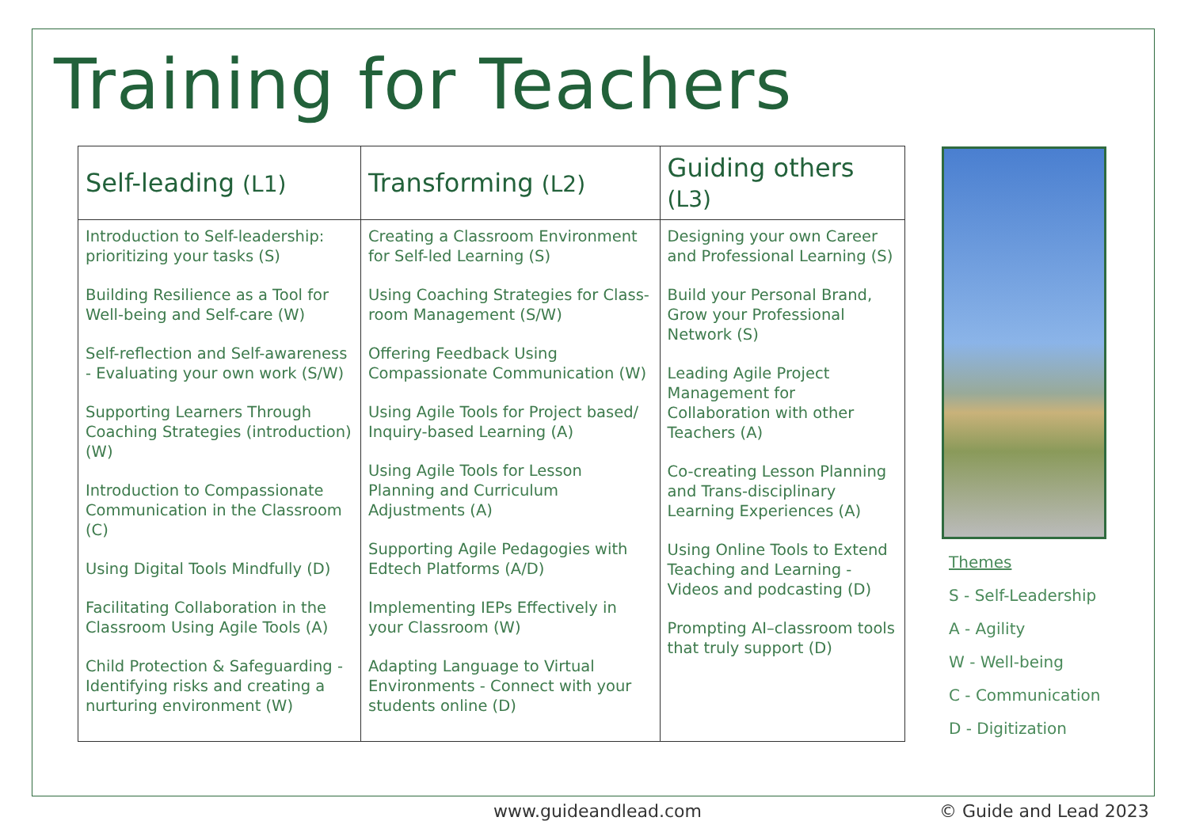Training for Teachers
| Self-leading (L1) | Transforming (L2) | Guiding others (L3) |
| --- | --- | --- |
| Introduction to Self-leadership: prioritizing your tasks (S) Building Resilience as a Tool for Well-being and Self-care (W) Self-reflection and Self-awareness - Evaluating your own work (S/W) Supporting Learners Through Coaching Strategies (introduction) (W) Introduction to Compassionate Communication in the Classroom (C) Using Digital Tools Mindfully (D) Facilitating Collaboration in the Classroom Using Agile Tools (A) Child Protection & Safeguarding - Identifying risks and creating a nurturing environment (W) | Creating a Classroom Environment for Self-led Learning (S) Using Coaching Strategies for Class-room Management (S/W) Offering Feedback Using Compassionate Communication (W) Using Agile Tools for Project based/ Inquiry-based Learning (A) Using Agile Tools for Lesson Planning and Curriculum Adjustments (A) Supporting Agile Pedagogies with Edtech Platforms (A/D) Implementing IEPs Effectively in your Classroom (W) Adapting Language to Virtual Environments - Connect with your students online (D) | Designing your own Career and Professional Learning (S) Build your Personal Brand, Grow your Professional Network (S) Leading Agile Project Management for Collaboration with other Teachers (A) Co-creating Lesson Planning and Trans-disciplinary Learning Experiences (A) Using Online Tools to Extend Teaching and Learning - Videos and podcasting (D) Prompting AI–classroom tools that truly support (D) |
Themes
S - Self-Leadership
A - Agility
W - Well-being
C - Communication
D - Digitization
www.guideandlead.com © Guide and Lead 2023